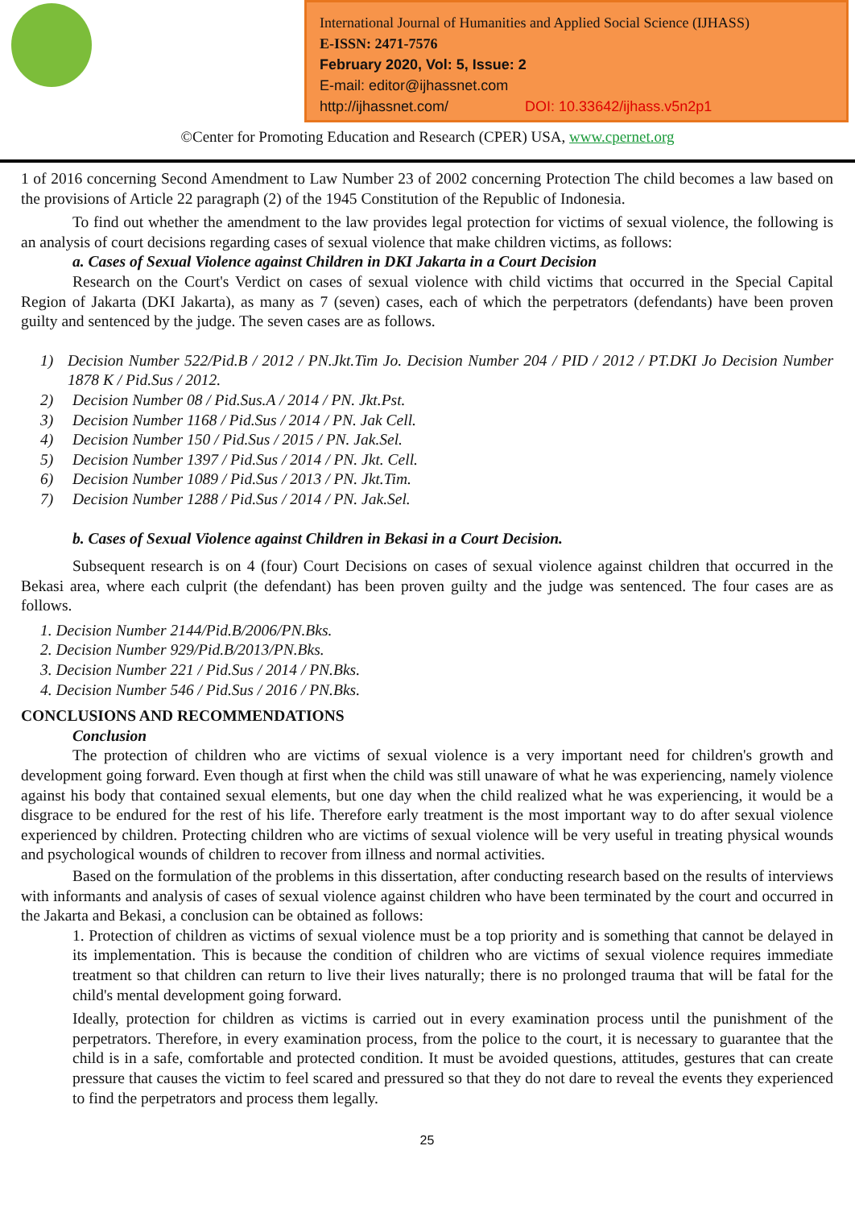International Journal of Humanities and Applied Social Science (IJHASS)
E-ISSN: 2471-7576
February 2020, Vol: 5, Issue: 2
E-mail: editor@ijhassnet.com
http://ijhassnet.com/ DOI: 10.33642/ijhass.v5n2p1
©Center for Promoting Education and Research (CPER) USA, www.cpernet.org
1 of 2016 concerning Second Amendment to Law Number 23 of 2002 concerning Protection The child becomes a law based on the provisions of Article 22 paragraph (2) of the 1945 Constitution of the Republic of Indonesia.
To find out whether the amendment to the law provides legal protection for victims of sexual violence, the following is an analysis of court decisions regarding cases of sexual violence that make children victims, as follows:
a. Cases of Sexual Violence against Children in DKI Jakarta in a Court Decision
Research on the Court's Verdict on cases of sexual violence with child victims that occurred in the Special Capital Region of Jakarta (DKI Jakarta), as many as 7 (seven) cases, each of which the perpetrators (defendants) have been proven guilty and sentenced by the judge. The seven cases are as follows.
1) Decision Number 522/Pid.B / 2012 / PN.Jkt.Tim Jo. Decision Number 204 / PID / 2012 / PT.DKI Jo Decision Number 1878 K / Pid.Sus / 2012.
2) Decision Number 08 / Pid.Sus.A / 2014 / PN. Jkt.Pst.
3) Decision Number 1168 / Pid.Sus / 2014 / PN. Jak Cell.
4) Decision Number 150 / Pid.Sus / 2015 / PN. Jak.Sel.
5) Decision Number 1397 / Pid.Sus / 2014 / PN. Jkt. Cell.
6) Decision Number 1089 / Pid.Sus / 2013 / PN. Jkt.Tim.
7) Decision Number 1288 / Pid.Sus / 2014 / PN. Jak.Sel.
b. Cases of Sexual Violence against Children in Bekasi in a Court Decision.
Subsequent research is on 4 (four) Court Decisions on cases of sexual violence against children that occurred in the Bekasi area, where each culprit (the defendant) has been proven guilty and the judge was sentenced. The four cases are as follows.
1. Decision Number 2144/Pid.B/2006/PN.Bks.
2. Decision Number 929/Pid.B/2013/PN.Bks.
3. Decision Number 221 / Pid.Sus / 2014 / PN.Bks.
4. Decision Number 546 / Pid.Sus / 2016 / PN.Bks.
CONCLUSIONS AND RECOMMENDATIONS
Conclusion
The protection of children who are victims of sexual violence is a very important need for children's growth and development going forward. Even though at first when the child was still unaware of what he was experiencing, namely violence against his body that contained sexual elements, but one day when the child realized what he was experiencing, it would be a disgrace to be endured for the rest of his life. Therefore early treatment is the most important way to do after sexual violence experienced by children. Protecting children who are victims of sexual violence will be very useful in treating physical wounds and psychological wounds of children to recover from illness and normal activities.
Based on the formulation of the problems in this dissertation, after conducting research based on the results of interviews with informants and analysis of cases of sexual violence against children who have been terminated by the court and occurred in the Jakarta and Bekasi, a conclusion can be obtained as follows:
1. Protection of children as victims of sexual violence must be a top priority and is something that cannot be delayed in its implementation. This is because the condition of children who are victims of sexual violence requires immediate treatment so that children can return to live their lives naturally; there is no prolonged trauma that will be fatal for the child's mental development going forward.
Ideally, protection for children as victims is carried out in every examination process until the punishment of the perpetrators. Therefore, in every examination process, from the police to the court, it is necessary to guarantee that the child is in a safe, comfortable and protected condition. It must be avoided questions, attitudes, gestures that can create pressure that causes the victim to feel scared and pressured so that they do not dare to reveal the events they experienced to find the perpetrators and process them legally.
25